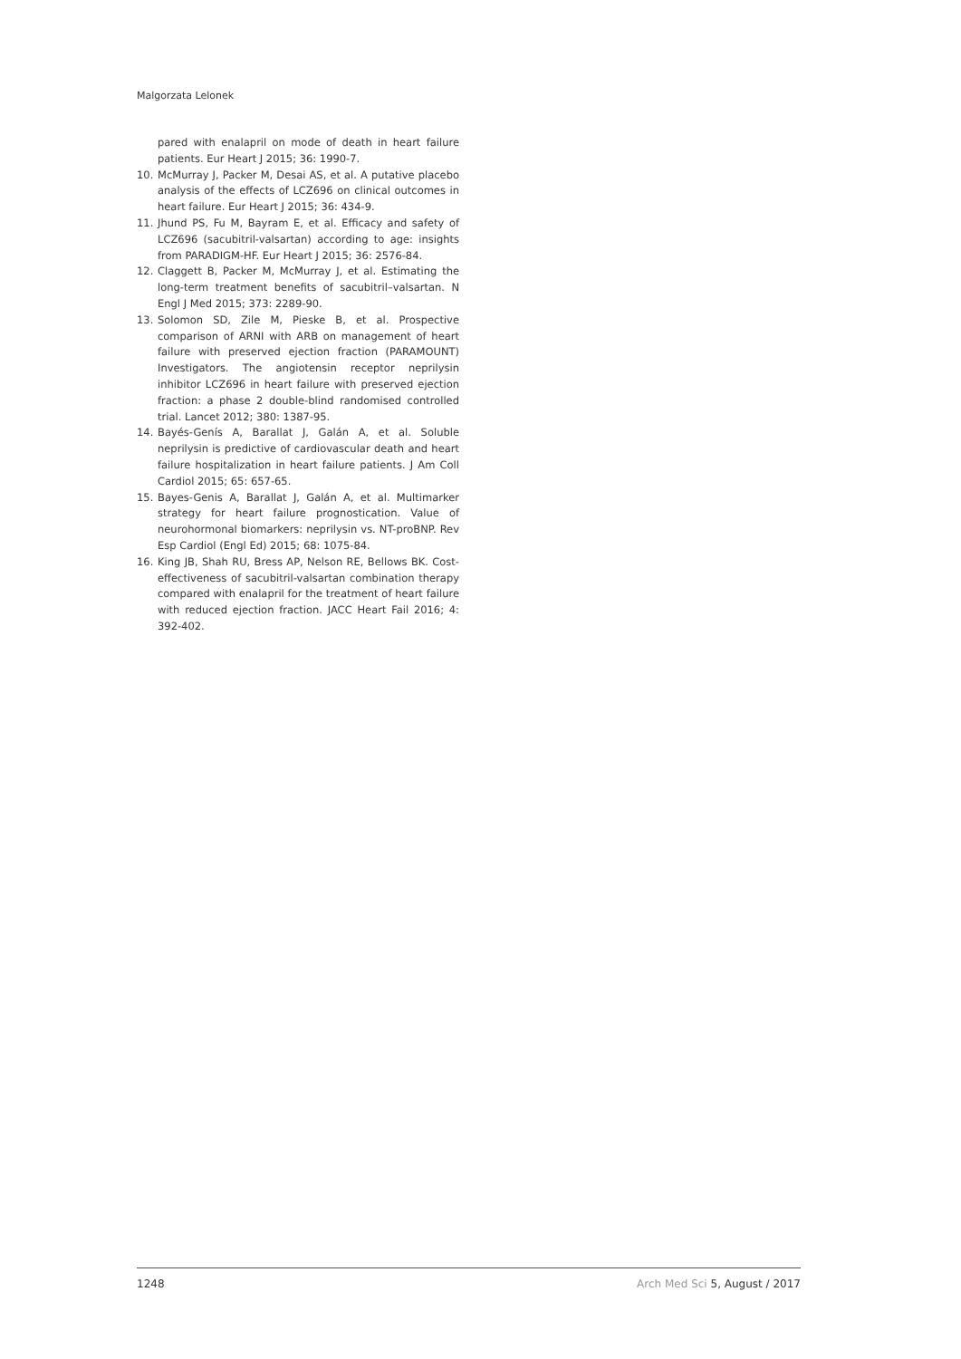Malgorzata Lelonek
pared with enalapril on mode of death in heart failure patients. Eur Heart J 2015; 36: 1990-7.
10. McMurray J, Packer M, Desai AS, et al. A putative placebo analysis of the effects of LCZ696 on clinical outcomes in heart failure. Eur Heart J 2015; 36: 434-9.
11. Jhund PS, Fu M, Bayram E, et al. Efficacy and safety of LCZ696 (sacubitril-valsartan) according to age: insights from PARADIGM-HF. Eur Heart J 2015; 36: 2576-84.
12. Claggett B, Packer M, McMurray J, et al. Estimating the long-term treatment benefits of sacubitril–valsartan. N Engl J Med 2015; 373: 2289-90.
13. Solomon SD, Zile M, Pieske B, et al. Prospective comparison of ARNI with ARB on management of heart failure with preserved ejection fraction (PARAMOUNT) Investigators. The angiotensin receptor neprilysin inhibitor LCZ696 in heart failure with preserved ejection fraction: a phase 2 double-blind randomised controlled trial. Lancet 2012; 380: 1387-95.
14. Bayés-Genís A, Barallat J, Galán A, et al. Soluble neprilysin is predictive of cardiovascular death and heart failure hospitalization in heart failure patients. J Am Coll Cardiol 2015; 65: 657-65.
15. Bayes-Genis A, Barallat J, Galán A, et al. Multimarker strategy for heart failure prognostication. Value of neurohormonal biomarkers: neprilysin vs. NT-proBNP. Rev Esp Cardiol (Engl Ed) 2015; 68: 1075-84.
16. King JB, Shah RU, Bress AP, Nelson RE, Bellows BK. Cost-effectiveness of sacubitril-valsartan combination therapy compared with enalapril for the treatment of heart failure with reduced ejection fraction. JACC Heart Fail 2016; 4: 392-402.
1248 Arch Med Sci 5, August / 2017